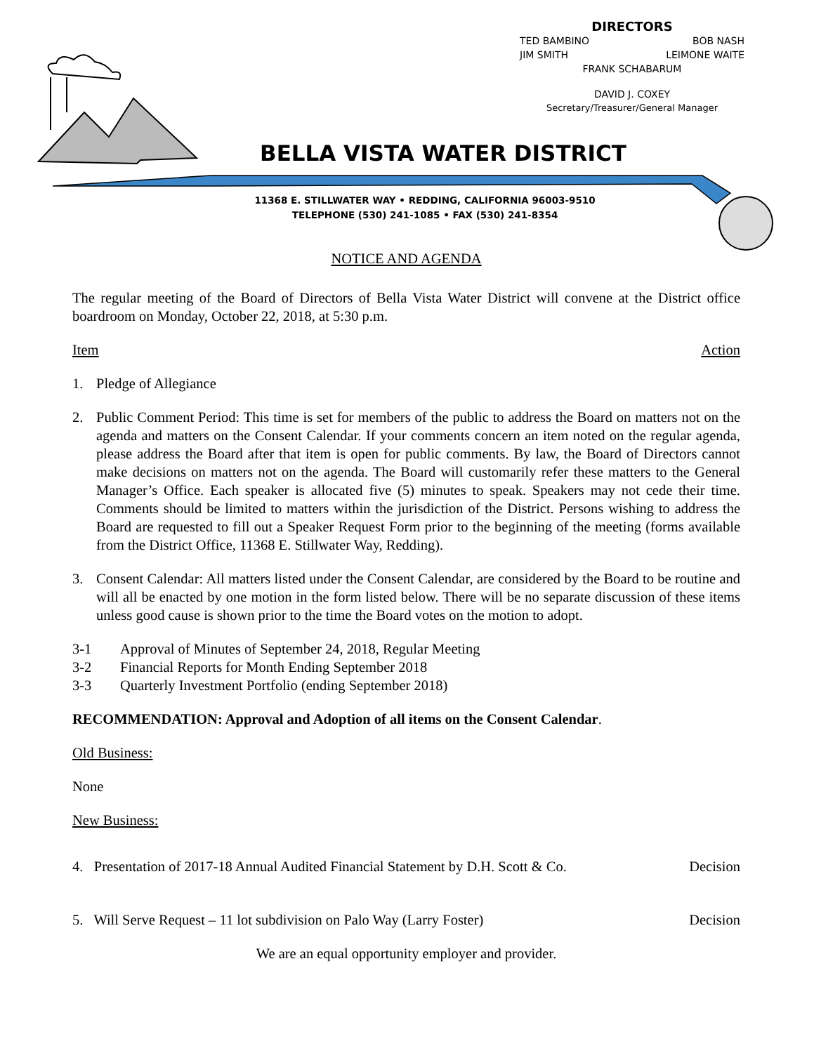DIRECTORS
TED BAMBINO BOB NASH
JIM SMITH LEIMONE WAITE
FRANK SCHABARUM
DAVID J. COXEY
Secretary/Treasurer/General Manager
BELLA VISTA WATER DISTRICT
11368 E. STILLWATER WAY • REDDING, CALIFORNIA 96003-9510
TELEPHONE (530) 241-1085 • FAX (530) 241-8354
NOTICE AND AGENDA
The regular meeting of the Board of Directors of Bella Vista Water District will convene at the District office boardroom on Monday, October 22, 2018, at 5:30 p.m.
Item Action
1. Pledge of Allegiance
2. Public Comment Period: This time is set for members of the public to address the Board on matters not on the agenda and matters on the Consent Calendar. If your comments concern an item noted on the regular agenda, please address the Board after that item is open for public comments. By law, the Board of Directors cannot make decisions on matters not on the agenda. The Board will customarily refer these matters to the General Manager’s Office. Each speaker is allocated five (5) minutes to speak. Speakers may not cede their time. Comments should be limited to matters within the jurisdiction of the District. Persons wishing to address the Board are requested to fill out a Speaker Request Form prior to the beginning of the meeting (forms available from the District Office, 11368 E. Stillwater Way, Redding).
3. Consent Calendar: All matters listed under the Consent Calendar, are considered by the Board to be routine and will all be enacted by one motion in the form listed below. There will be no separate discussion of these items unless good cause is shown prior to the time the Board votes on the motion to adopt.
3-1 Approval of Minutes of September 24, 2018, Regular Meeting
3-2 Financial Reports for Month Ending September 2018
3-3 Quarterly Investment Portfolio (ending September 2018)
RECOMMENDATION: Approval and Adoption of all items on the Consent Calendar.
Old Business:
None
New Business:
4. Presentation of 2017-18 Annual Audited Financial Statement by D.H. Scott & Co. Decision
5. Will Serve Request – 11 lot subdivision on Palo Way (Larry Foster) Decision
We are an equal opportunity employer and provider.